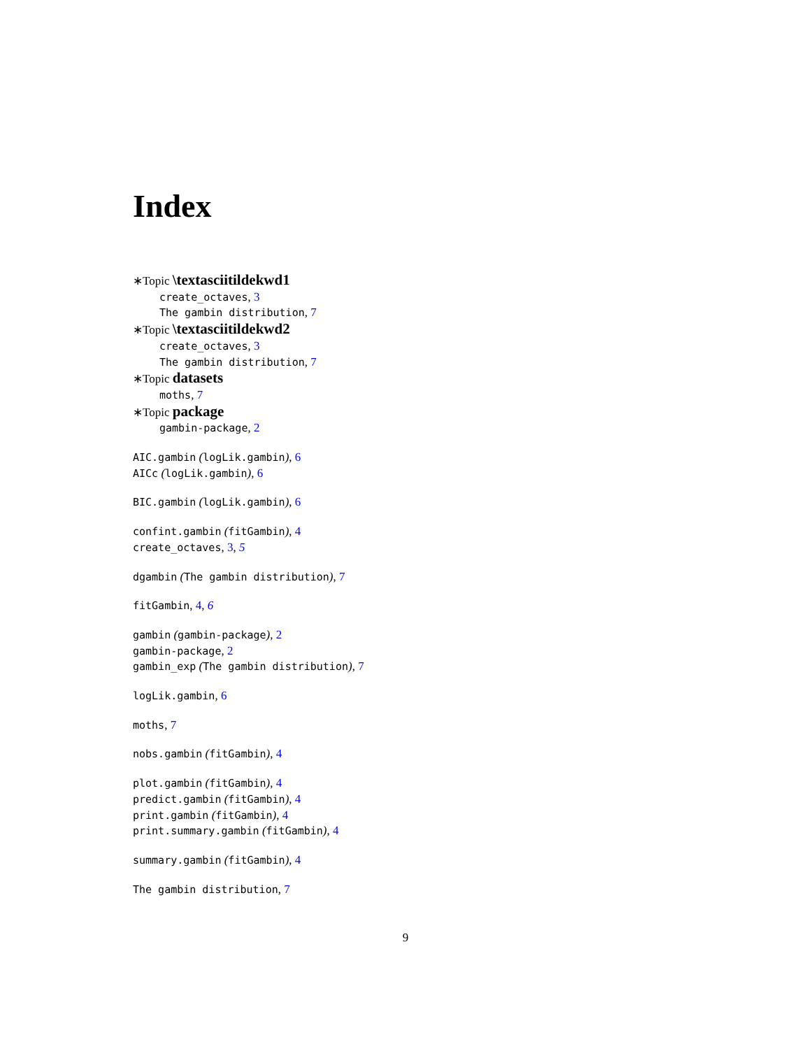Index
∗Topic \textasciitildekwd1
create_octaves, 3
The gambin distribution, 7
∗Topic \textasciitildekwd2
create_octaves, 3
The gambin distribution, 7
∗Topic datasets
moths, 7
∗Topic package
gambin-package, 2
AIC.gambin (logLik.gambin), 6
AICc (logLik.gambin), 6
BIC.gambin (logLik.gambin), 6
confint.gambin (fitGambin), 4
create_octaves, 3, 5
dgambin (The gambin distribution), 7
fitGambin, 4, 6
gambin (gambin-package), 2
gambin-package, 2
gambin_exp (The gambin distribution), 7
logLik.gambin, 6
moths, 7
nobs.gambin (fitGambin), 4
plot.gambin (fitGambin), 4
predict.gambin (fitGambin), 4
print.gambin (fitGambin), 4
print.summary.gambin (fitGambin), 4
summary.gambin (fitGambin), 4
The gambin distribution, 7
9